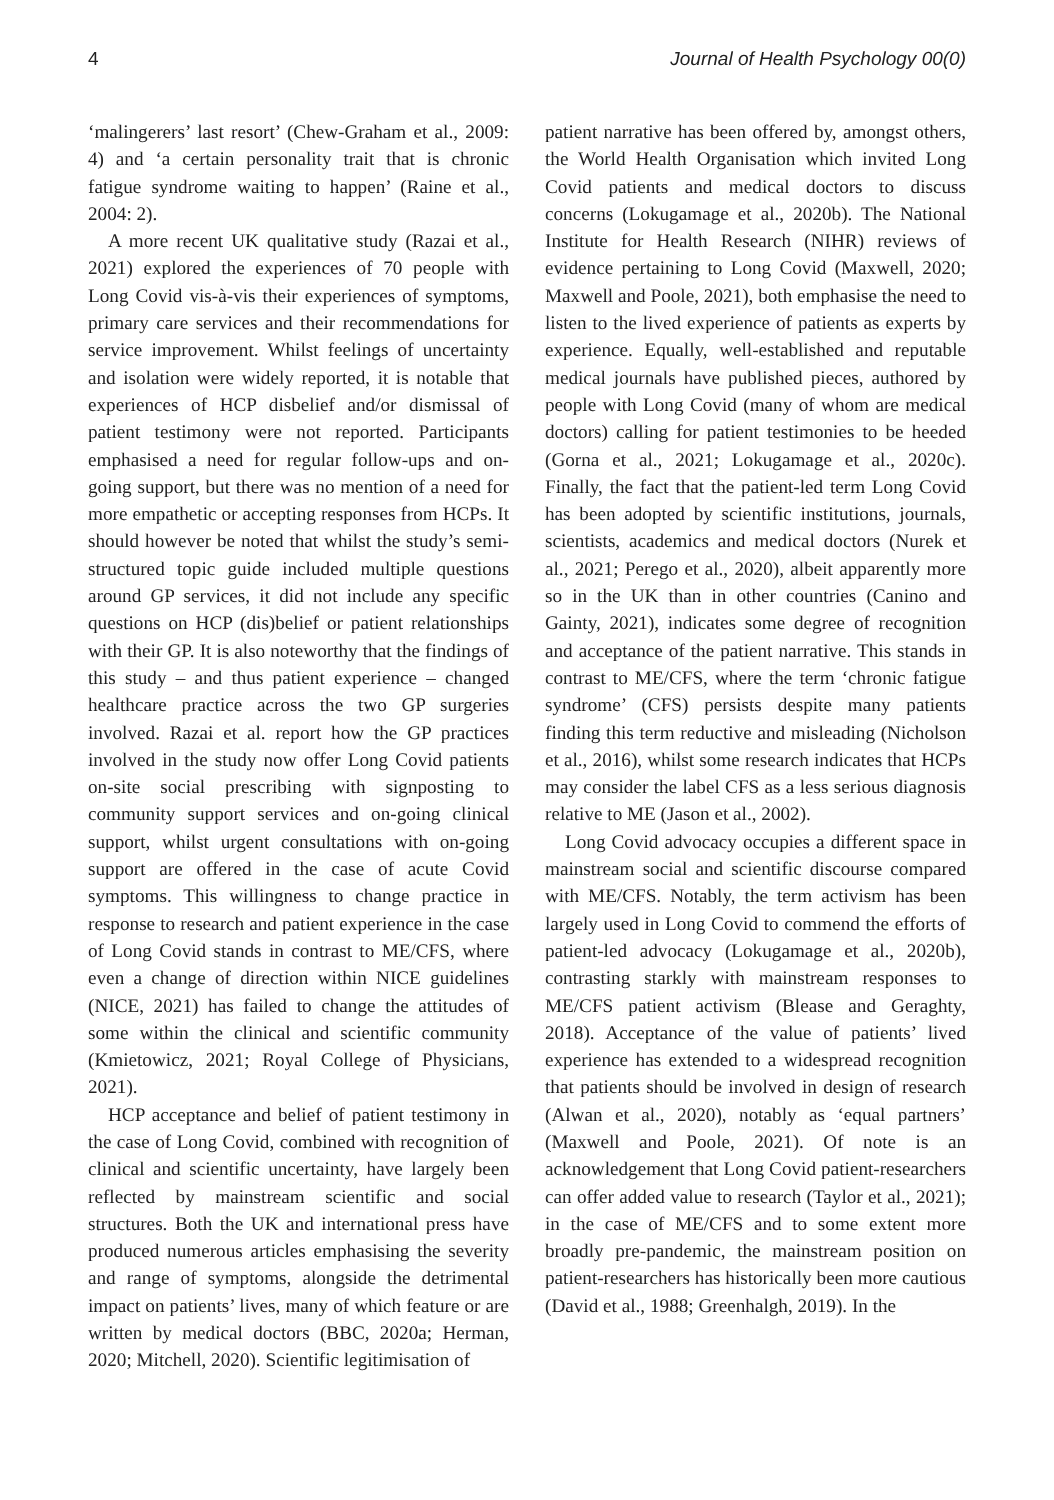4 Journal of Health Psychology 00(0)
‘malingerers’ last resort’ (Chew-Graham et al., 2009: 4) and ‘a certain personality trait that is chronic fatigue syndrome waiting to happen’ (Raine et al., 2004: 2).
A more recent UK qualitative study (Razai et al., 2021) explored the experiences of 70 people with Long Covid vis-à-vis their experiences of symptoms, primary care services and their recommendations for service improvement. Whilst feelings of uncertainty and isolation were widely reported, it is notable that experiences of HCP disbelief and/or dismissal of patient testimony were not reported. Participants emphasised a need for regular follow-ups and on-going support, but there was no mention of a need for more empathetic or accepting responses from HCPs. It should however be noted that whilst the study’s semi-structured topic guide included multiple questions around GP services, it did not include any specific questions on HCP (dis)belief or patient relationships with their GP. It is also noteworthy that the findings of this study – and thus patient experience – changed healthcare practice across the two GP surgeries involved. Razai et al. report how the GP practices involved in the study now offer Long Covid patients on-site social prescribing with signposting to community support services and on-going clinical support, whilst urgent consultations with on-going support are offered in the case of acute Covid symptoms. This willingness to change practice in response to research and patient experience in the case of Long Covid stands in contrast to ME/CFS, where even a change of direction within NICE guidelines (NICE, 2021) has failed to change the attitudes of some within the clinical and scientific community (Kmietowicz, 2021; Royal College of Physicians, 2021).
HCP acceptance and belief of patient testimony in the case of Long Covid, combined with recognition of clinical and scientific uncertainty, have largely been reflected by mainstream scientific and social structures. Both the UK and international press have produced numerous articles emphasising the severity and range of symptoms, alongside the detrimental impact on patients’ lives, many of which feature or are written by medical doctors (BBC, 2020a; Herman, 2020; Mitchell, 2020). Scientific legitimisation of
patient narrative has been offered by, amongst others, the World Health Organisation which invited Long Covid patients and medical doctors to discuss concerns (Lokugamage et al., 2020b). The National Institute for Health Research (NIHR) reviews of evidence pertaining to Long Covid (Maxwell, 2020; Maxwell and Poole, 2021), both emphasise the need to listen to the lived experience of patients as experts by experience. Equally, well-established and reputable medical journals have published pieces, authored by people with Long Covid (many of whom are medical doctors) calling for patient testimonies to be heeded (Gorna et al., 2021; Lokugamage et al., 2020c). Finally, the fact that the patient-led term Long Covid has been adopted by scientific institutions, journals, scientists, academics and medical doctors (Nurek et al., 2021; Perego et al., 2020), albeit apparently more so in the UK than in other countries (Canino and Gainty, 2021), indicates some degree of recognition and acceptance of the patient narrative. This stands in contrast to ME/CFS, where the term ‘chronic fatigue syndrome’ (CFS) persists despite many patients finding this term reductive and misleading (Nicholson et al., 2016), whilst some research indicates that HCPs may consider the label CFS as a less serious diagnosis relative to ME (Jason et al., 2002).
Long Covid advocacy occupies a different space in mainstream social and scientific discourse compared with ME/CFS. Notably, the term activism has been largely used in Long Covid to commend the efforts of patient-led advocacy (Lokugamage et al., 2020b), contrasting starkly with mainstream responses to ME/CFS patient activism (Blease and Geraghty, 2018). Acceptance of the value of patients’ lived experience has extended to a widespread recognition that patients should be involved in design of research (Alwan et al., 2020), notably as ‘equal partners’ (Maxwell and Poole, 2021). Of note is an acknowledgement that Long Covid patient-researchers can offer added value to research (Taylor et al., 2021); in the case of ME/CFS and to some extent more broadly pre-pandemic, the mainstream position on patient-researchers has historically been more cautious (David et al., 1988; Greenhalgh, 2019). In the